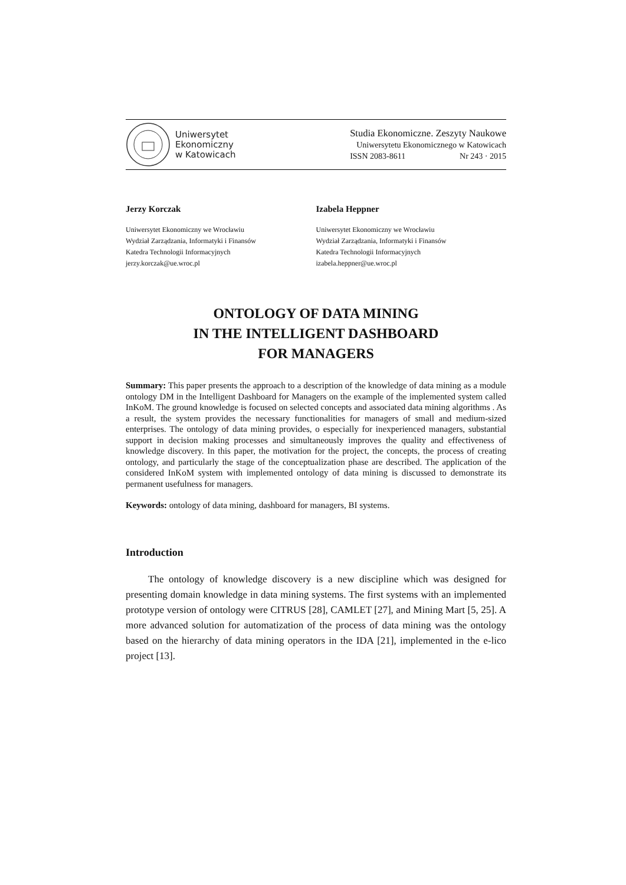Uniwersytet
Ekonomiczny
w Katowicach
Studia Ekonomiczne. Zeszyty Naukowe
Uniwersytetu Ekonomicznego w Katowicach
ISSN 2083-8611 Nr 243 · 2015
Jerzy Korczak
Uniwersytet Ekonomiczny we Wrocławiu
Wydział Zarządzania, Informatyki i Finansów
Katedra Technologii Informacyjnych
jerzy.korczak@ue.wroc.pl
Izabela Heppner
Uniwersytet Ekonomiczny we Wrocławiu
Wydział Zarządzania, Informatyki i Finansów
Katedra Technologii Informacyjnych
izabela.heppner@ue.wroc.pl
ONTOLOGY OF DATA MINING
IN THE INTELLIGENT DASHBOARD
FOR MANAGERS
Summary: This paper presents the approach to a description of the knowledge of data mining as a module ontology DM in the Intelligent Dashboard for Managers on the example of the implemented system called InKoM. The ground knowledge is focused on selected concepts and associated data mining algorithms . As a result, the system provides the necessary functionalities for managers of small and medium-sized enterprises. The ontology of data mining provides, o especially for inexperienced managers, substantial support in decision making processes and simultaneously improves the quality and effectiveness of knowledge discovery. In this paper, the motivation for the project, the concepts, the process of creating ontology, and particularly the stage of the conceptualization phase are described. The application of the considered InKoM system with implemented ontology of data mining is discussed to demonstrate its permanent usefulness for managers.
Keywords: ontology of data mining, dashboard for managers, BI systems.
Introduction
The ontology of knowledge discovery is a new discipline which was designed for presenting domain knowledge in data mining systems. The first systems with an implemented prototype version of ontology were CITRUS [28], CAMLET [27], and Mining Mart [5, 25]. A more advanced solution for automatization of the process of data mining was the ontology based on the hierarchy of data mining operators in the IDA [21], implemented in the e-lico project [13].